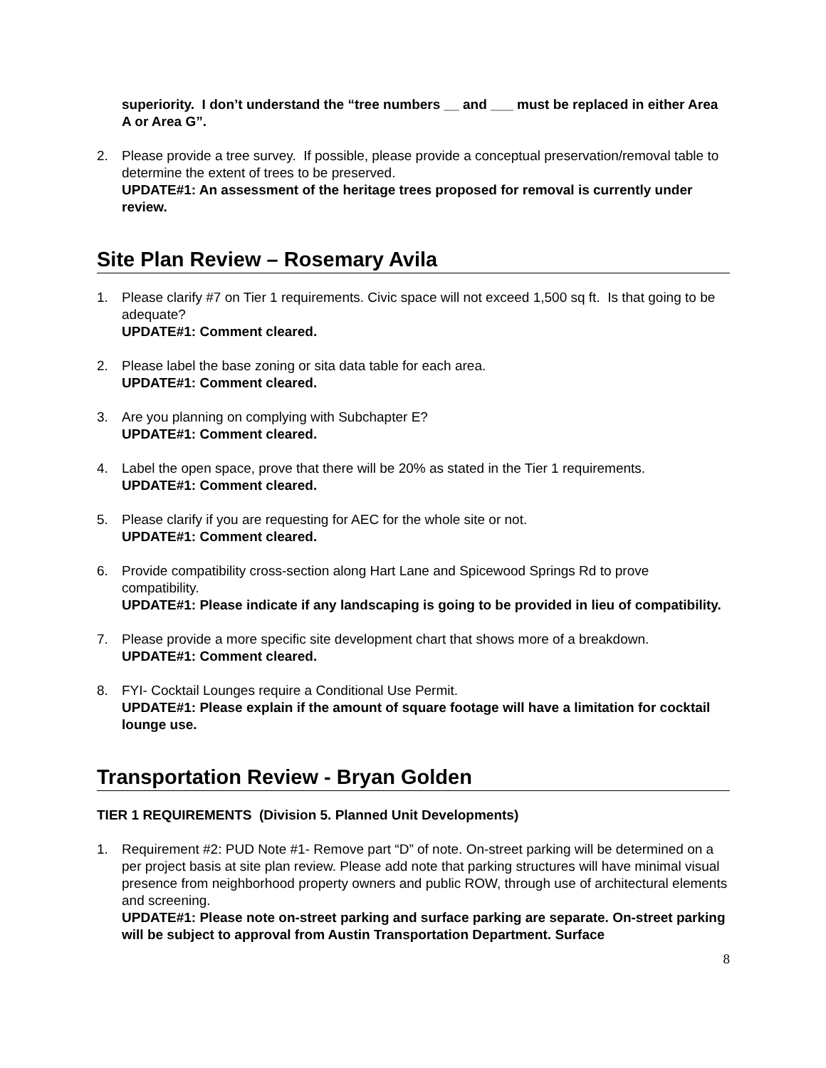superiority. I don’t understand the “tree numbers __ and ___ must be replaced in either Area A or Area G”.
2. Please provide a tree survey. If possible, please provide a conceptual preservation/removal table to determine the extent of trees to be preserved.
UPDATE#1: An assessment of the heritage trees proposed for removal is currently under review.
Site Plan Review – Rosemary Avila
1. Please clarify #7 on Tier 1 requirements. Civic space will not exceed 1,500 sq ft. Is that going to be adequate?
UPDATE#1: Comment cleared.
2. Please label the base zoning or sita data table for each area.
UPDATE#1: Comment cleared.
3. Are you planning on complying with Subchapter E?
UPDATE#1: Comment cleared.
4. Label the open space, prove that there will be 20% as stated in the Tier 1 requirements.
UPDATE#1: Comment cleared.
5. Please clarify if you are requesting for AEC for the whole site or not.
UPDATE#1: Comment cleared.
6. Provide compatibility cross-section along Hart Lane and Spicewood Springs Rd to prove compatibility.
UPDATE#1: Please indicate if any landscaping is going to be provided in lieu of compatibility.
7. Please provide a more specific site development chart that shows more of a breakdown.
UPDATE#1: Comment cleared.
8. FYI- Cocktail Lounges require a Conditional Use Permit.
UPDATE#1: Please explain if the amount of square footage will have a limitation for cocktail lounge use.
Transportation Review - Bryan Golden
TIER 1 REQUIREMENTS (Division 5. Planned Unit Developments)
1. Requirement #2: PUD Note #1- Remove part “D” of note. On-street parking will be determined on a per project basis at site plan review. Please add note that parking structures will have minimal visual presence from neighborhood property owners and public ROW, through use of architectural elements and screening.
UPDATE#1: Please note on-street parking and surface parking are separate. On-street parking will be subject to approval from Austin Transportation Department. Surface
8